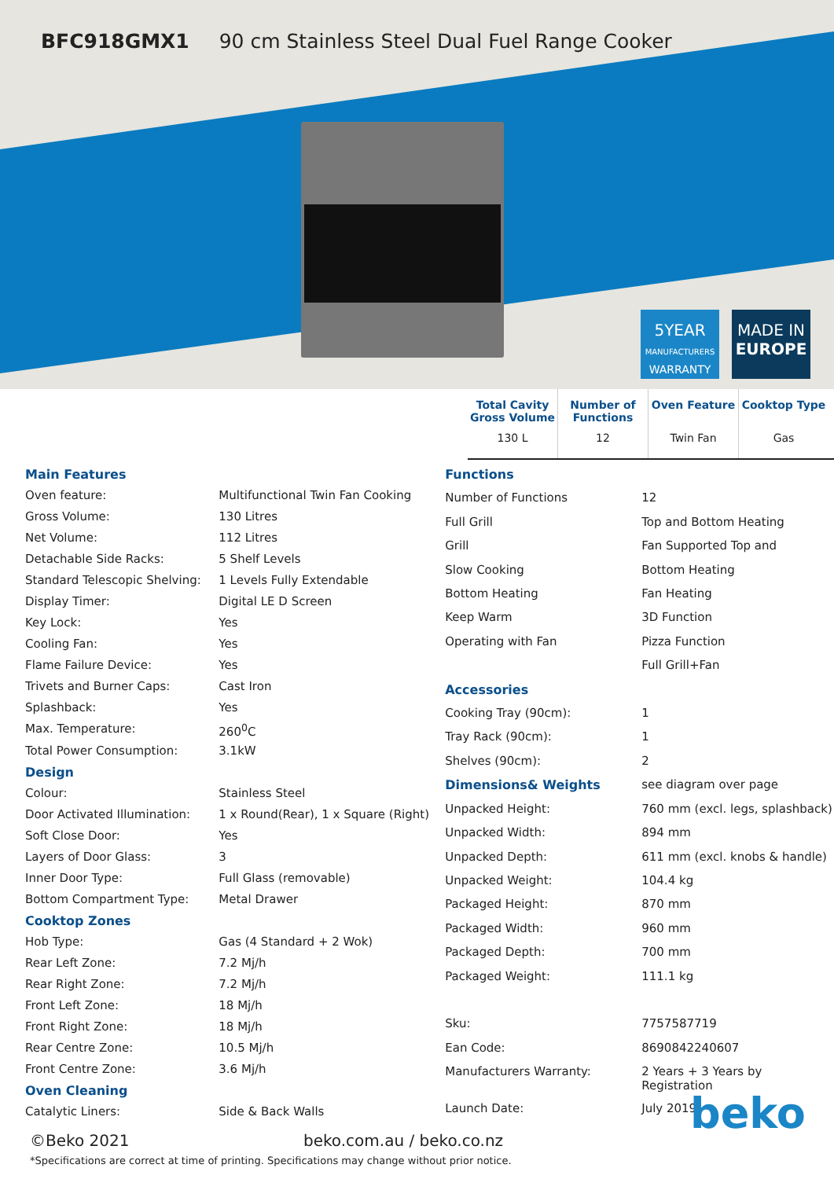BFC918GMX1 90 cm Stainless Steel Dual Fuel Range Cooker
5YEAR
MANUFACTURERS
WARRANTY
MADE IN
EUROPE
Total Cavity Gross Volume
130 L
Number of Functions
12
Oven Feature
Twin Fan
Cooktop Type
Gas
| Main Features | |
| Oven feature: | Multifunctional Twin Fan Cooking |
| Gross Volume: | 130 Litres |
| Net Volume: | 112 Litres |
| Detachable Side Racks: | 5 Shelf Levels |
| Standard Telescopic Shelving: | 1 Levels Fully Extendable |
| Display Timer: | Digital LE D Screen |
| Key Lock: | Yes |
| Cooling Fan: | Yes |
| Flame Failure Device: | Yes |
| Trivets and Burner Caps: | Cast Iron |
| Splashback: | Yes |
| Max. Temperature: | 260<sup>0</sup>C |
| Total Power Consumption: | 3.1kW |
| Design | |
| Colour: | Stainless Steel |
| Door Activated Illumination: | 1 x Round(Rear), 1 x Square (Right) |
| Soft Close Door: | Yes |
| Layers of Door Glass: | 3 |
| Inner Door Type: | Full Glass (removable) |
| Bottom Compartment Type: | Metal Drawer |
| Cooktop Zones | |
| Hob Type: | Gas (4 Standard + 2 Wok) |
| Rear Left Zone: | 7.2 Mj/h |
| Rear Right Zone: | 7.2 Mj/h |
| Front Left Zone: | 18 Mj/h |
| Front Right Zone: | 18 Mj/h |
| Rear Centre Zone: | 10.5 Mj/h |
| Front Centre Zone: | 3.6 Mj/h |
| Oven Cleaning | |
| Catalytic Liners: | Side & Back Walls |
| Functions | |
| Number of Functions | 12 |
| Full Grill | Top and Bottom Heating |
| Grill | Fan Supported Top and |
| Slow Cooking | Bottom Heating |
| Bottom Heating | Fan Heating |
| Keep Warm | 3D Function |
| Operating with Fan | Pizza Function |
| | Full Grill+Fan |
| Accessories | |
| Cooking Tray (90cm): | 1 |
| Tray Rack (90cm): | 1 |
| Shelves (90cm): | 2 |
| Dimensions& Weights | see diagram over page |
| Unpacked Height: | 760 mm (excl. legs, splashback) |
| Unpacked Width: | 894 mm |
| Unpacked Depth: | 611 mm (excl. knobs & handle) |
| Unpacked Weight: | 104.4 kg |
| Packaged Height: | 870 mm |
| Packaged Width: | 960 mm |
| Packaged Depth: | 700 mm |
| Packaged Weight: | 111.1 kg |
| Sku: | 7757587719 |
| Ean Code: | 8690842240607 |
| Manufacturers Warranty: | 2 Years + 3 Years by Registration |
| Launch Date: | July 2019 |
©Beko 2021 beko.com.au / beko.co.nz
*Specifications are correct at time of printing. Specifications may change without prior notice.
beko